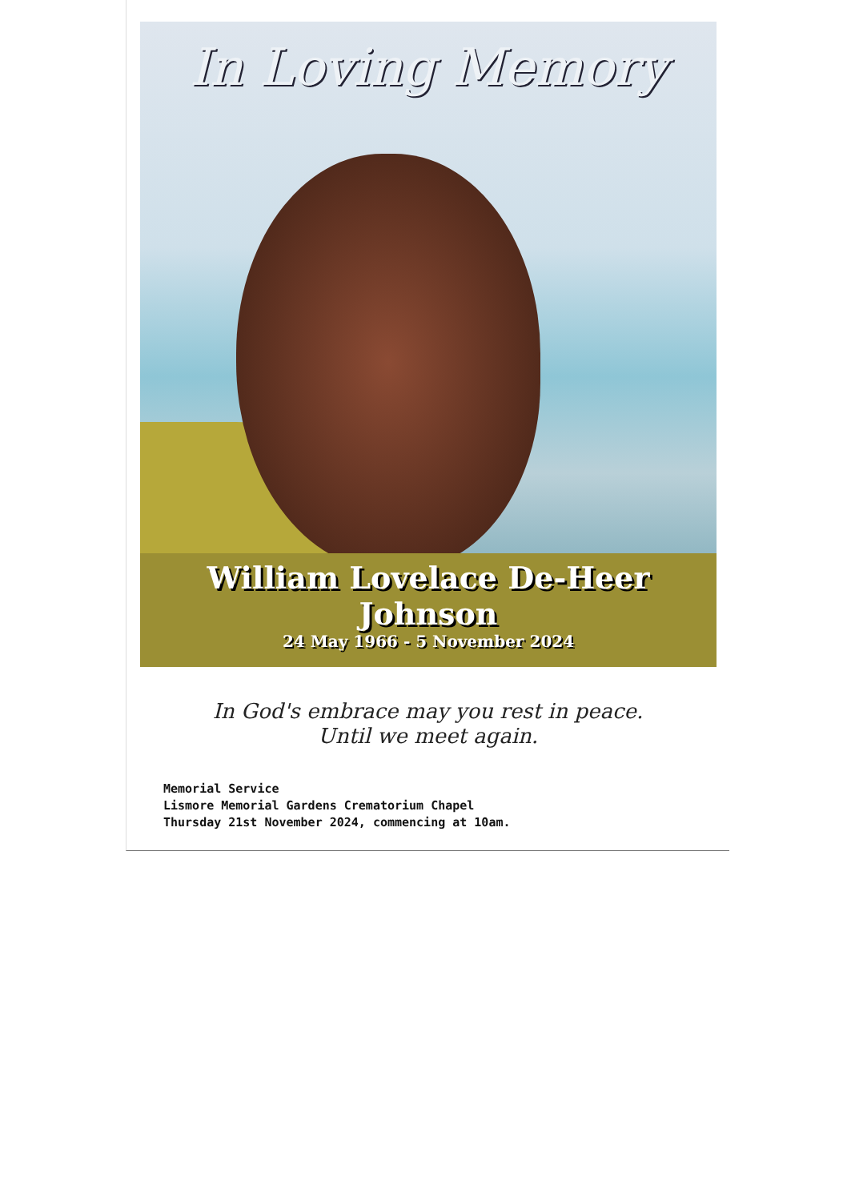In Loving Memory
William Lovelace De-Heer Johnson
24 May 1966 - 5 November 2024
In God's embrace may you rest in peace.
Until we meet again.
Memorial Service
Lismore Memorial Gardens Crematorium Chapel
Thursday 21st November 2024, commencing at 10am.